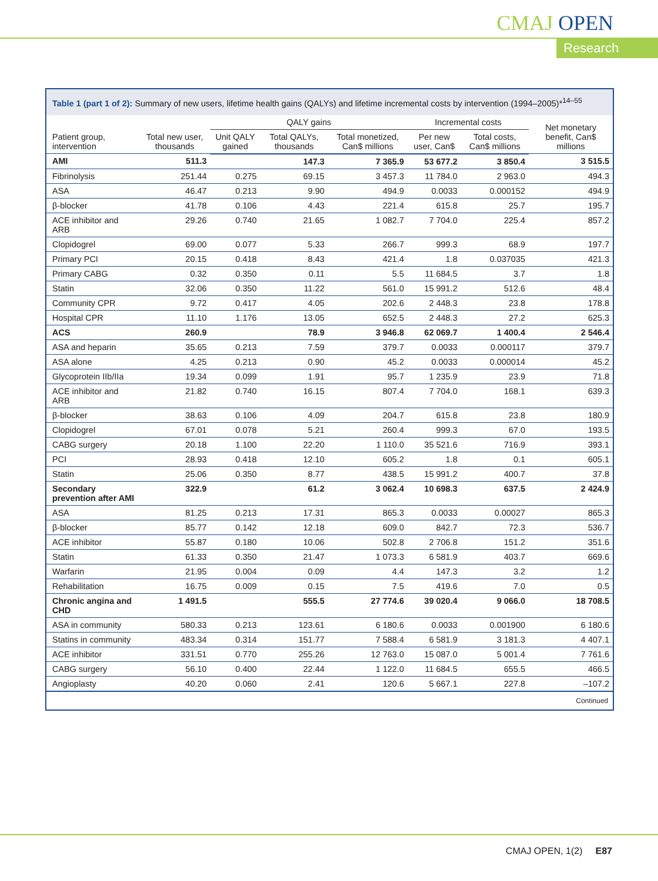CMAJ OPEN
Research
Table 1 (part 1 of 2): Summary of new users, lifetime health gains (QALYs) and lifetime incremental costs by intervention (1994–2005)*<sup>14–55</sup>
| Patient group, intervention | Total new user, thousands | QALY gains | | | Incremental costs | | Net monetary benefit, Can$ millions |
| --- | --- | --- | --- | --- | --- | --- | --- |
| | | Unit QALY gained | Total QALYs, thousands | Total monetized, Can$ millions | Per new user, Can$ | Total costs, Can$ millions | |
| AMI | 511.3 | | 147.3 | 7 365.9 | 53 677.2 | 3 850.4 | 3 515.5 |
| Fibrinolysis | 251.44 | 0.275 | 69.15 | 3 457.3 | 11 784.0 | 2 963.0 | 494.3 |
| ASA | 46.47 | 0.213 | 9.90 | 494.9 | 0.0033 | 0.000152 | 494.9 |
| β-blocker | 41.78 | 0.106 | 4.43 | 221.4 | 615.8 | 25.7 | 195.7 |
| ACE inhibitor and ARB | 29.26 | 0.740 | 21.65 | 1 082.7 | 7 704.0 | 225.4 | 857.2 |
| Clopidogrel | 69.00 | 0.077 | 5.33 | 266.7 | 999.3 | 68.9 | 197.7 |
| Primary PCI | 20.15 | 0.418 | 8.43 | 421.4 | 1.8 | 0.037035 | 421.3 |
| Primary CABG | 0.32 | 0.350 | 0.11 | 5.5 | 11 684.5 | 3.7 | 1.8 |
| Statin | 32.06 | 0.350 | 11.22 | 561.0 | 15 991.2 | 512.6 | 48.4 |
| Community CPR | 9.72 | 0.417 | 4.05 | 202.6 | 2 448.3 | 23.8 | 178.8 |
| Hospital CPR | 11.10 | 1.176 | 13.05 | 652.5 | 2 448.3 | 27.2 | 625.3 |
| ACS | 260.9 | | 78.9 | 3 946.8 | 62 069.7 | 1 400.4 | 2 546.4 |
| ASA and heparin | 35.65 | 0.213 | 7.59 | 379.7 | 0.0033 | 0.000117 | 379.7 |
| ASA alone | 4.25 | 0.213 | 0.90 | 45.2 | 0.0033 | 0.000014 | 45.2 |
| Glycoprotein IIb/IIa | 19.34 | 0.099 | 1.91 | 95.7 | 1 235.9 | 23.9 | 71.8 |
| ACE inhibitor and ARB | 21.82 | 0.740 | 16.15 | 807.4 | 7 704.0 | 168.1 | 639.3 |
| β-blocker | 38.63 | 0.106 | 4.09 | 204.7 | 615.8 | 23.8 | 180.9 |
| Clopidogrel | 67.01 | 0.078 | 5.21 | 260.4 | 999.3 | 67.0 | 193.5 |
| CABG surgery | 20.18 | 1.100 | 22.20 | 1 110.0 | 35 521.6 | 716.9 | 393.1 |
| PCI | 28.93 | 0.418 | 12.10 | 605.2 | 1.8 | 0.1 | 605.1 |
| Statin | 25.06 | 0.350 | 8.77 | 438.5 | 15 991.2 | 400.7 | 37.8 |
| Secondary prevention after AMI | 322.9 | | 61.2 | 3 062.4 | 10 698.3 | 637.5 | 2 424.9 |
| ASA | 81.25 | 0.213 | 17.31 | 865.3 | 0.0033 | 0.00027 | 865.3 |
| β-blocker | 85.77 | 0.142 | 12.18 | 609.0 | 842.7 | 72.3 | 536.7 |
| ACE inhibitor | 55.87 | 0.180 | 10.06 | 502.8 | 2 706.8 | 151.2 | 351.6 |
| Statin | 61.33 | 0.350 | 21.47 | 1 073.3 | 6 581.9 | 403.7 | 669.6 |
| Warfarin | 21.95 | 0.004 | 0.09 | 4.4 | 147.3 | 3.2 | 1.2 |
| Rehabilitation | 16.75 | 0.009 | 0.15 | 7.5 | 419.6 | 7.0 | 0.5 |
| Chronic angina and CHD | 1 491.5 | | 555.5 | 27 774.6 | 39 020.4 | 9 066.0 | 18 708.5 |
| ASA in community | 580.33 | 0.213 | 123.61 | 6 180.6 | 0.0033 | 0.001900 | 6 180.6 |
| Statins in community | 483.34 | 0.314 | 151.77 | 7 588.4 | 6 581.9 | 3 181.3 | 4 407.1 |
| ACE inhibitor | 331.51 | 0.770 | 255.26 | 12 763.0 | 15 087.0 | 5 001.4 | 7 761.6 |
| CABG surgery | 56.10 | 0.400 | 22.44 | 1 122.0 | 11 684.5 | 655.5 | 466.5 |
| Angioplasty | 40.20 | 0.060 | 2.41 | 120.6 | 5 667.1 | 227.8 | –107.2 |
Continued
CMAJ OPEN, 1(2) E87